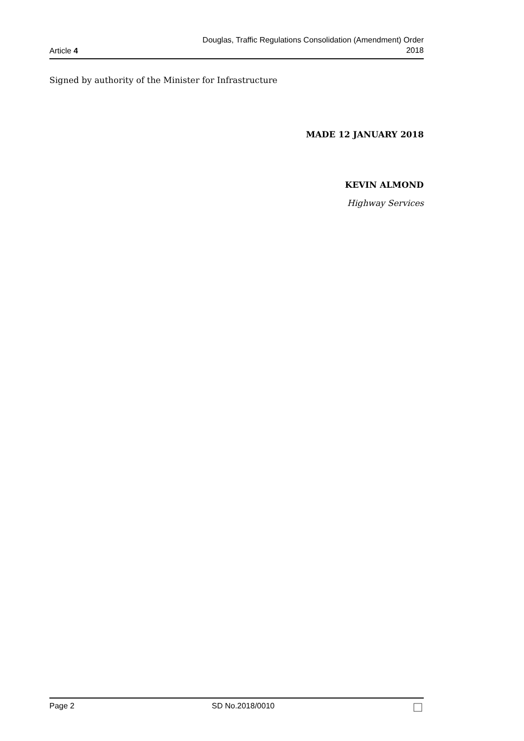Article 4
Douglas, Traffic Regulations Consolidation (Amendment) Order
2018
Signed by authority of the Minister for Infrastructure
MADE 12 JANUARY 2018
KEVIN ALMOND
Highway Services
Page 2 SD No.2018/0010